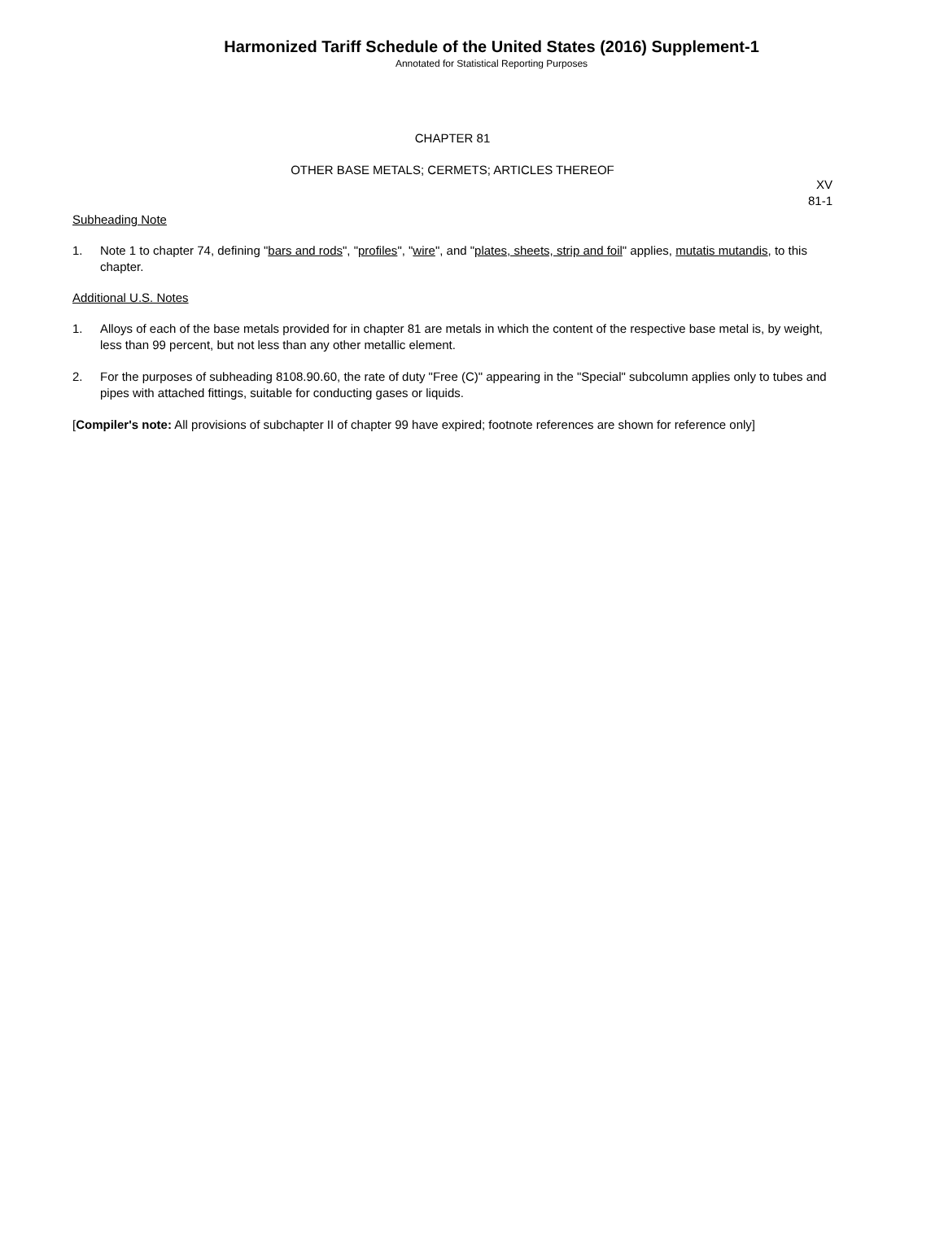Harmonized Tariff Schedule of the United States (2016) Supplement-1
Annotated for Statistical Reporting Purposes
CHAPTER 81
OTHER BASE METALS; CERMETS; ARTICLES THEREOF
XV
81-1
Subheading Note
1. Note 1 to chapter 74, defining "bars and rods", "profiles", "wire", and "plates, sheets, strip and foil" applies, mutatis mutandis, to this chapter.
Additional U.S. Notes
1. Alloys of each of the base metals provided for in chapter 81 are metals in which the content of the respective base metal is, by weight, less than 99 percent, but not less than any other metallic element.
2. For the purposes of subheading 8108.90.60, the rate of duty "Free (C)" appearing in the "Special" subcolumn applies only to tubes and pipes with attached fittings, suitable for conducting gases or liquids.
[Compiler's note: All provisions of subchapter II of chapter 99 have expired; footnote references are shown for reference only]